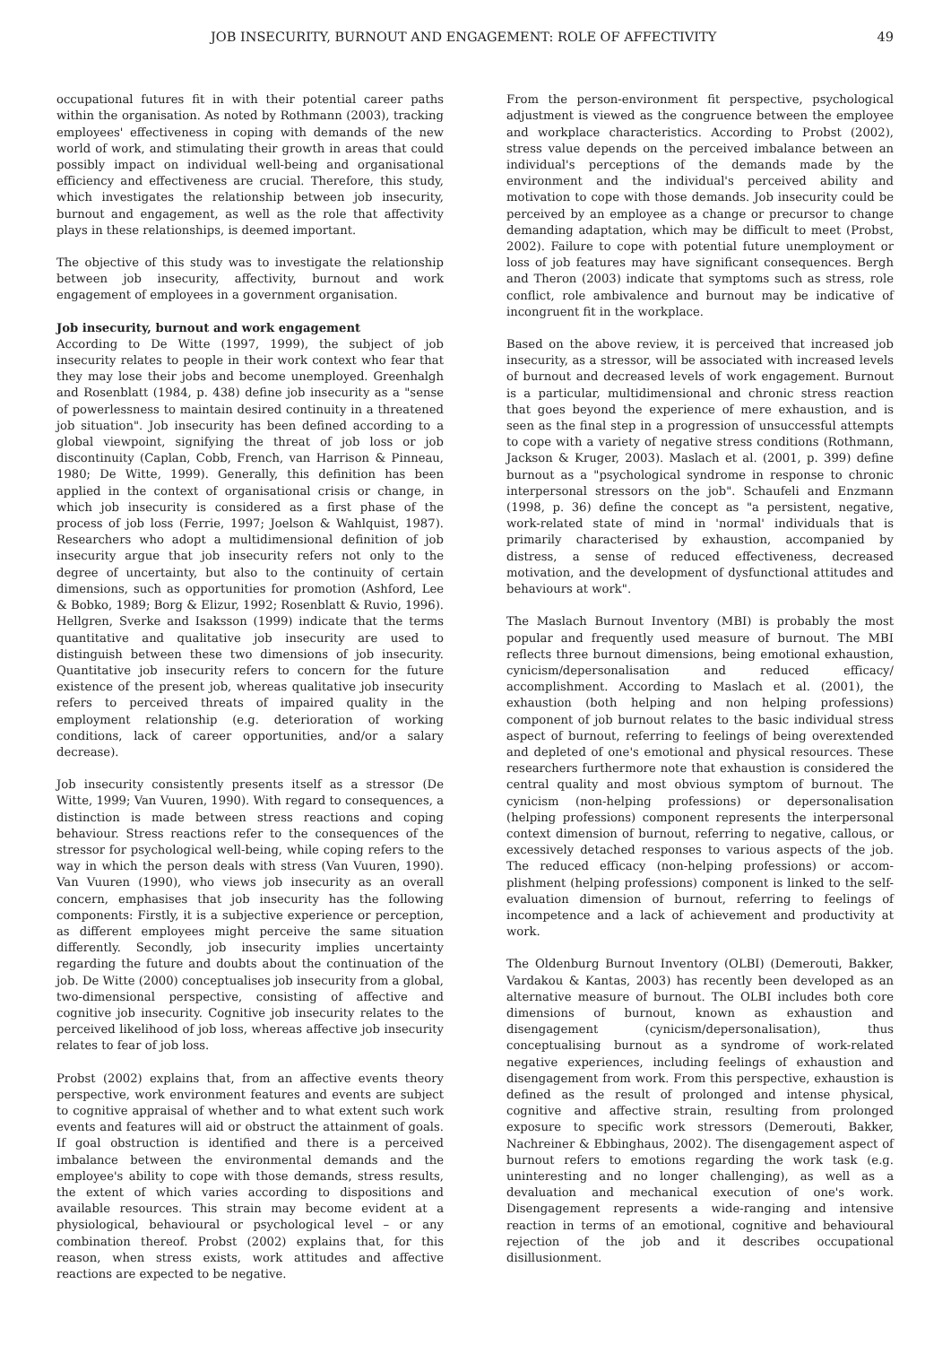JOB INSECURITY, BURNOUT AND ENGAGEMENT: ROLE OF AFFECTIVITY 49
occupational futures fit in with their potential career paths within the organisation. As noted by Rothmann (2003), tracking employees' effectiveness in coping with demands of the new world of work, and stimulating their growth in areas that could possibly impact on individual well-being and organisational efficiency and effectiveness are crucial. Therefore, this study, which investigates the relationship between job insecurity, burnout and engagement, as well as the role that affectivity plays in these relationships, is deemed important.
The objective of this study was to investigate the relationship between job insecurity, affectivity, burnout and work engagement of employees in a government organisation.
Job insecurity, burnout and work engagement
According to De Witte (1997, 1999), the subject of job insecurity relates to people in their work context who fear that they may lose their jobs and become unemployed. Greenhalgh and Rosenblatt (1984, p. 438) define job insecurity as a "sense of powerlessness to maintain desired continuity in a threatened job situation". Job insecurity has been defined according to a global viewpoint, signifying the threat of job loss or job discontinuity (Caplan, Cobb, French, van Harrison & Pinneau, 1980; De Witte, 1999). Generally, this definition has been applied in the context of organisational crisis or change, in which job insecurity is considered as a first phase of the process of job loss (Ferrie, 1997; Joelson & Wahlquist, 1987). Researchers who adopt a multidimensional definition of job insecurity argue that job insecurity refers not only to the degree of uncertainty, but also to the continuity of certain dimensions, such as opportunities for promotion (Ashford, Lee & Bobko, 1989; Borg & Elizur, 1992; Rosenblatt & Ruvio, 1996). Hellgren, Sverke and Isaksson (1999) indicate that the terms quantitative and qualitative job insecurity are used to distinguish between these two dimensions of job insecurity. Quantitative job insecurity refers to concern for the future existence of the present job, whereas qualitative job insecurity refers to perceived threats of impaired quality in the employment relationship (e.g. deterioration of working conditions, lack of career opportunities, and/or a salary decrease).
Job insecurity consistently presents itself as a stressor (De Witte, 1999; Van Vuuren, 1990). With regard to consequences, a distinction is made between stress reactions and coping behaviour. Stress reactions refer to the consequences of the stressor for psychological well-being, while coping refers to the way in which the person deals with stress (Van Vuuren, 1990). Van Vuuren (1990), who views job insecurity as an overall concern, emphasises that job insecurity has the following components: Firstly, it is a subjective experience or perception, as different employees might perceive the same situation differently. Secondly, job insecurity implies uncertainty regarding the future and doubts about the continuation of the job. De Witte (2000) conceptualises job insecurity from a global, two-dimensional perspective, consisting of affective and cognitive job insecurity. Cognitive job insecurity relates to the perceived likelihood of job loss, whereas affective job insecurity relates to fear of job loss.
Probst (2002) explains that, from an affective events theory perspective, work environment features and events are subject to cognitive appraisal of whether and to what extent such work events and features will aid or obstruct the attainment of goals. If goal obstruction is identified and there is a perceived imbalance between the environmental demands and the employee's ability to cope with those demands, stress results, the extent of which varies according to dispositions and available resources. This strain may become evident at a physiological, behavioural or psychological level – or any combination thereof. Probst (2002) explains that, for this reason, when stress exists, work attitudes and affective reactions are expected to be negative.
From the person-environment fit perspective, psychological adjustment is viewed as the congruence between the employee and workplace characteristics. According to Probst (2002), stress value depends on the perceived imbalance between an individual's perceptions of the demands made by the environment and the individual's perceived ability and motivation to cope with those demands. Job insecurity could be perceived by an employee as a change or precursor to change demanding adaptation, which may be difficult to meet (Probst, 2002). Failure to cope with potential future unemployment or loss of job features may have significant consequences. Bergh and Theron (2003) indicate that symptoms such as stress, role conflict, role ambivalence and burnout may be indicative of incongruent fit in the workplace.
Based on the above review, it is perceived that increased job insecurity, as a stressor, will be associated with increased levels of burnout and decreased levels of work engagement. Burnout is a particular, multidimensional and chronic stress reaction that goes beyond the experience of mere exhaustion, and is seen as the final step in a progression of unsuccessful attempts to cope with a variety of negative stress conditions (Rothmann, Jackson & Kruger, 2003). Maslach et al. (2001, p. 399) define burnout as a "psychological syndrome in response to chronic interpersonal stressors on the job". Schaufeli and Enzmann (1998, p. 36) define the concept as "a persistent, negative, work-related state of mind in 'normal' individuals that is primarily characterised by exhaustion, accompanied by distress, a sense of reduced effectiveness, decreased motivation, and the development of dysfunctional attitudes and behaviours at work".
The Maslach Burnout Inventory (MBI) is probably the most popular and frequently used measure of burnout. The MBI reflects three burnout dimensions, being emotional exhaustion, cynicism/depersonalisation and reduced efficacy/ accomplishment. According to Maslach et al. (2001), the exhaustion (both helping and non helping professions) component of job burnout relates to the basic individual stress aspect of burnout, referring to feelings of being overextended and depleted of one's emotional and physical resources. These researchers furthermore note that exhaustion is considered the central quality and most obvious symptom of burnout. The cynicism (non-helping professions) or depersonalisation (helping professions) component represents the interpersonal context dimension of burnout, referring to negative, callous, or excessively detached responses to various aspects of the job. The reduced efficacy (non-helping professions) or accom-plishment (helping professions) component is linked to the self-evaluation dimension of burnout, referring to feelings of incompetence and a lack of achievement and productivity at work.
The Oldenburg Burnout Inventory (OLBI) (Demerouti, Bakker, Vardakou & Kantas, 2003) has recently been developed as an alternative measure of burnout. The OLBI includes both core dimensions of burnout, known as exhaustion and disengagement (cynicism/depersonalisation), thus conceptualising burnout as a syndrome of work-related negative experiences, including feelings of exhaustion and disengagement from work. From this perspective, exhaustion is defined as the result of prolonged and intense physical, cognitive and affective strain, resulting from prolonged exposure to specific work stressors (Demerouti, Bakker, Nachreiner & Ebbinghaus, 2002). The disengagement aspect of burnout refers to emotions regarding the work task (e.g. uninteresting and no longer challenging), as well as a devaluation and mechanical execution of one's work. Disengagement represents a wide-ranging and intensive reaction in terms of an emotional, cognitive and behavioural rejection of the job and it describes occupational disillusionment.